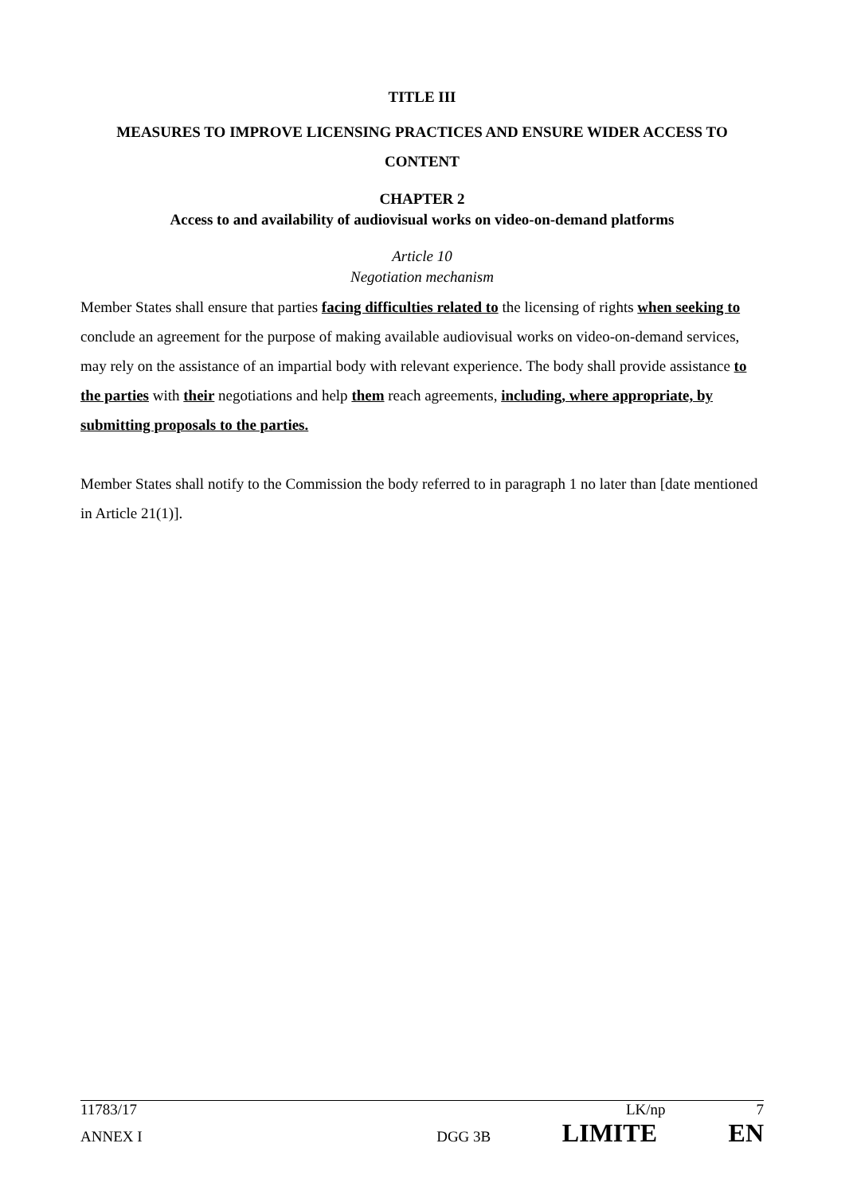TITLE III
MEASURES TO IMPROVE LICENSING PRACTICES AND ENSURE WIDER ACCESS TO CONTENT
CHAPTER 2
Access to and availability of audiovisual works on video-on-demand platforms
Article 10
Negotiation mechanism
Member States shall ensure that parties facing difficulties related to the licensing of rights when seeking to conclude an agreement for the purpose of making available audiovisual works on video-on-demand services, may rely on the assistance of an impartial body with relevant experience. The body shall provide assistance to the parties with their negotiations and help them reach agreements, including, where appropriate, by submitting proposals to the parties.
Member States shall notify to the Commission the body referred to in paragraph 1 no later than [date mentioned in Article 21(1)].
11783/17 LK/np 7
ANNEX I DGG 3B LIMITE EN